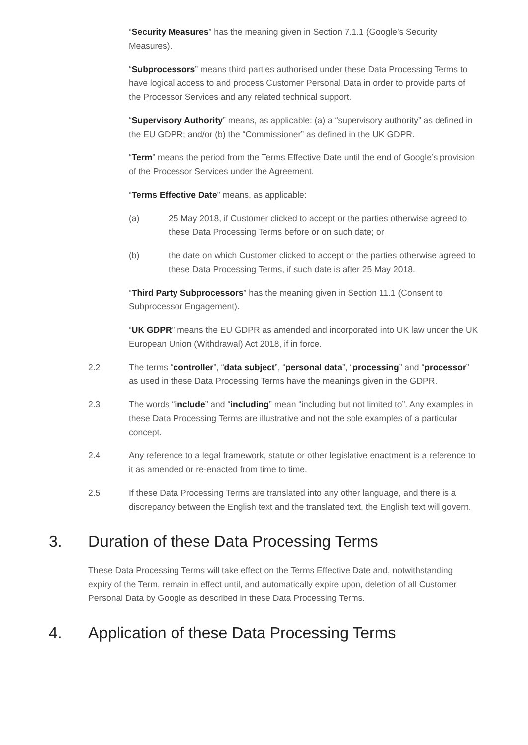“Security Measures” has the meaning given in Section 7.1.1 (Google’s Security Measures).
“Subprocessors” means third parties authorised under these Data Processing Terms to have logical access to and process Customer Personal Data in order to provide parts of the Processor Services and any related technical support.
“Supervisory Authority” means, as applicable: (a) a “supervisory authority” as defined in the EU GDPR; and/or (b) the “Commissioner” as defined in the UK GDPR.
“Term” means the period from the Terms Effective Date until the end of Google’s provision of the Processor Services under the Agreement.
“Terms Effective Date” means, as applicable:
(a) 25 May 2018, if Customer clicked to accept or the parties otherwise agreed to these Data Processing Terms before or on such date; or
(b) the date on which Customer clicked to accept or the parties otherwise agreed to these Data Processing Terms, if such date is after 25 May 2018.
“Third Party Subprocessors” has the meaning given in Section 11.1 (Consent to Subprocessor Engagement).
“UK GDPR” means the EU GDPR as amended and incorporated into UK law under the UK European Union (Withdrawal) Act 2018, if in force.
2.2 The terms “controller”, “data subject”, “personal data”, “processing” and “processor” as used in these Data Processing Terms have the meanings given in the GDPR.
2.3 The words “include” and “including” mean “including but not limited to”. Any examples in these Data Processing Terms are illustrative and not the sole examples of a particular concept.
2.4 Any reference to a legal framework, statute or other legislative enactment is a reference to it as amended or re-enacted from time to time.
2.5 If these Data Processing Terms are translated into any other language, and there is a discrepancy between the English text and the translated text, the English text will govern.
3. Duration of these Data Processing Terms
These Data Processing Terms will take effect on the Terms Effective Date and, notwithstanding expiry of the Term, remain in effect until, and automatically expire upon, deletion of all Customer Personal Data by Google as described in these Data Processing Terms.
4. Application of these Data Processing Terms